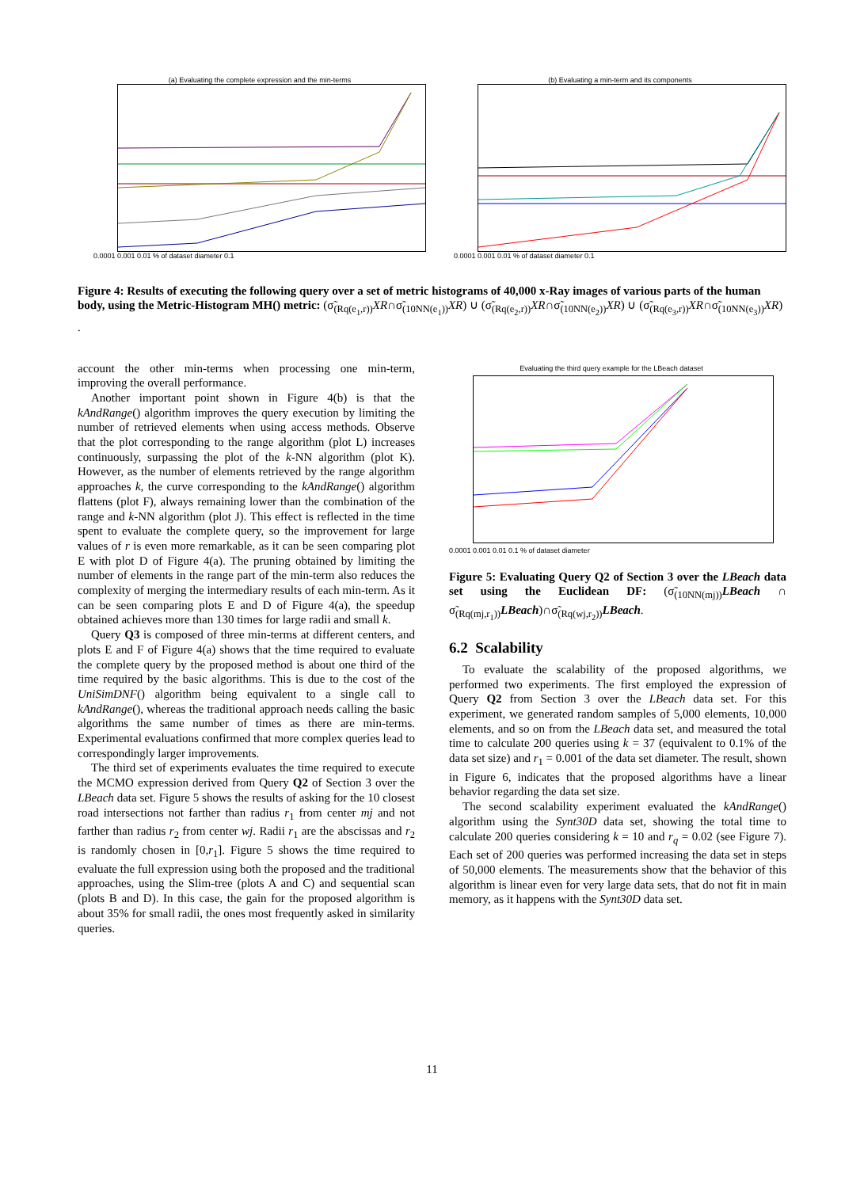(a) Evaluating the complete expression and the min-terms
0.0001 0.001 0.01 % of dataset diameter 0.1
(b) Evaluating a min-term and its components
0.0001 0.001 0.01 % of dataset diameter 0.1
Figure 4: Results of executing the following query over a set of metric histograms of 40,000 x-Ray images of various parts of the human body, using the Metric-Histogram MH() metric: (σ̃<sub>(Rq(e<sub>1</sub>,r))</sub>XR∩σ̃<sub>(10NN(e<sub>1</sub>))</sub>XR) ∪ (σ̃<sub>(Rq(e<sub>2</sub>,r))</sub>XR∩σ̃<sub>(10NN(e<sub>2</sub>))</sub>XR) ∪ (σ̃<sub>(Rq(e<sub>3</sub>,r))</sub>XR∩σ̃<sub>(10NN(e<sub>3</sub>))</sub>XR) .
account the other min-terms when processing one min-term, improving the overall performance.
Another important point shown in Figure 4(b) is that the kAndRange() algorithm improves the query execution by limiting the number of retrieved elements when using access methods. Observe that the plot corresponding to the range algorithm (plot L) increases continuously, surpassing the plot of the k-NN algorithm (plot K). However, as the number of elements retrieved by the range algorithm approaches k, the curve corresponding to the kAndRange() algorithm flattens (plot F), always remaining lower than the combination of the range and k-NN algorithm (plot J). This effect is reflected in the time spent to evaluate the complete query, so the improvement for large values of r is even more remarkable, as it can be seen comparing plot E with plot D of Figure 4(a). The pruning obtained by limiting the number of elements in the range part of the min-term also reduces the complexity of merging the intermediary results of each min-term. As it can be seen comparing plots E and D of Figure 4(a), the speedup obtained achieves more than 130 times for large radii and small k.
Query Q3 is composed of three min-terms at different centers, and plots E and F of Figure 4(a) shows that the time required to evaluate the complete query by the proposed method is about one third of the time required by the basic algorithms. This is due to the cost of the UniSimDNF() algorithm being equivalent to a single call to kAndRange(), whereas the traditional approach needs calling the basic algorithms the same number of times as there are min-terms. Experimental evaluations confirmed that more complex queries lead to correspondingly larger improvements.
The third set of experiments evaluates the time required to execute the MCMO expression derived from Query Q2 of Section 3 over the LBeach data set. Figure 5 shows the results of asking for the 10 closest road intersections not farther than radius r<sub>1</sub> from center mj and not farther than radius r<sub>2</sub> from center wj. Radii r<sub>1</sub> are the abscissas and r<sub>2</sub> is randomly chosen in [0,r<sub>1</sub>]. Figure 5 shows the time required to evaluate the full expression using both the proposed and the traditional approaches, using the Slim-tree (plots A and C) and sequential scan (plots B and D). In this case, the gain for the proposed algorithm is about 35% for small radii, the ones most frequently asked in similarity queries.
Evaluating the third query example for the LBeach dataset
0.0001 0.001 0.01 0.1 % of dataset diameter
Figure 5: Evaluating Query Q2 of Section 3 over the LBeach data set using the Euclidean DF: (σ̃<sub>(10NN(mj))</sub>LBeach ∩ σ̃<sub>(Rq(mj,r<sub>1</sub>))</sub>LBeach)∩σ̃<sub>(Rq(wj,r<sub>2</sub>))</sub>LBeach.
6.2 Scalability
To evaluate the scalability of the proposed algorithms, we performed two experiments. The first employed the expression of Query Q2 from Section 3 over the LBeach data set. For this experiment, we generated random samples of 5,000 elements, 10,000 elements, and so on from the LBeach data set, and measured the total time to calculate 200 queries using k = 37 (equivalent to 0.1% of the data set size) and r<sub>1</sub> = 0.001 of the data set diameter. The result, shown in Figure 6, indicates that the proposed algorithms have a linear behavior regarding the data set size.
The second scalability experiment evaluated the kAndRange() algorithm using the Synt30D data set, showing the total time to calculate 200 queries considering k = 10 and r<sub>q</sub> = 0.02 (see Figure 7). Each set of 200 queries was performed increasing the data set in steps of 50,000 elements. The measurements show that the behavior of this algorithm is linear even for very large data sets, that do not fit in main memory, as it happens with the Synt30D data set.
11